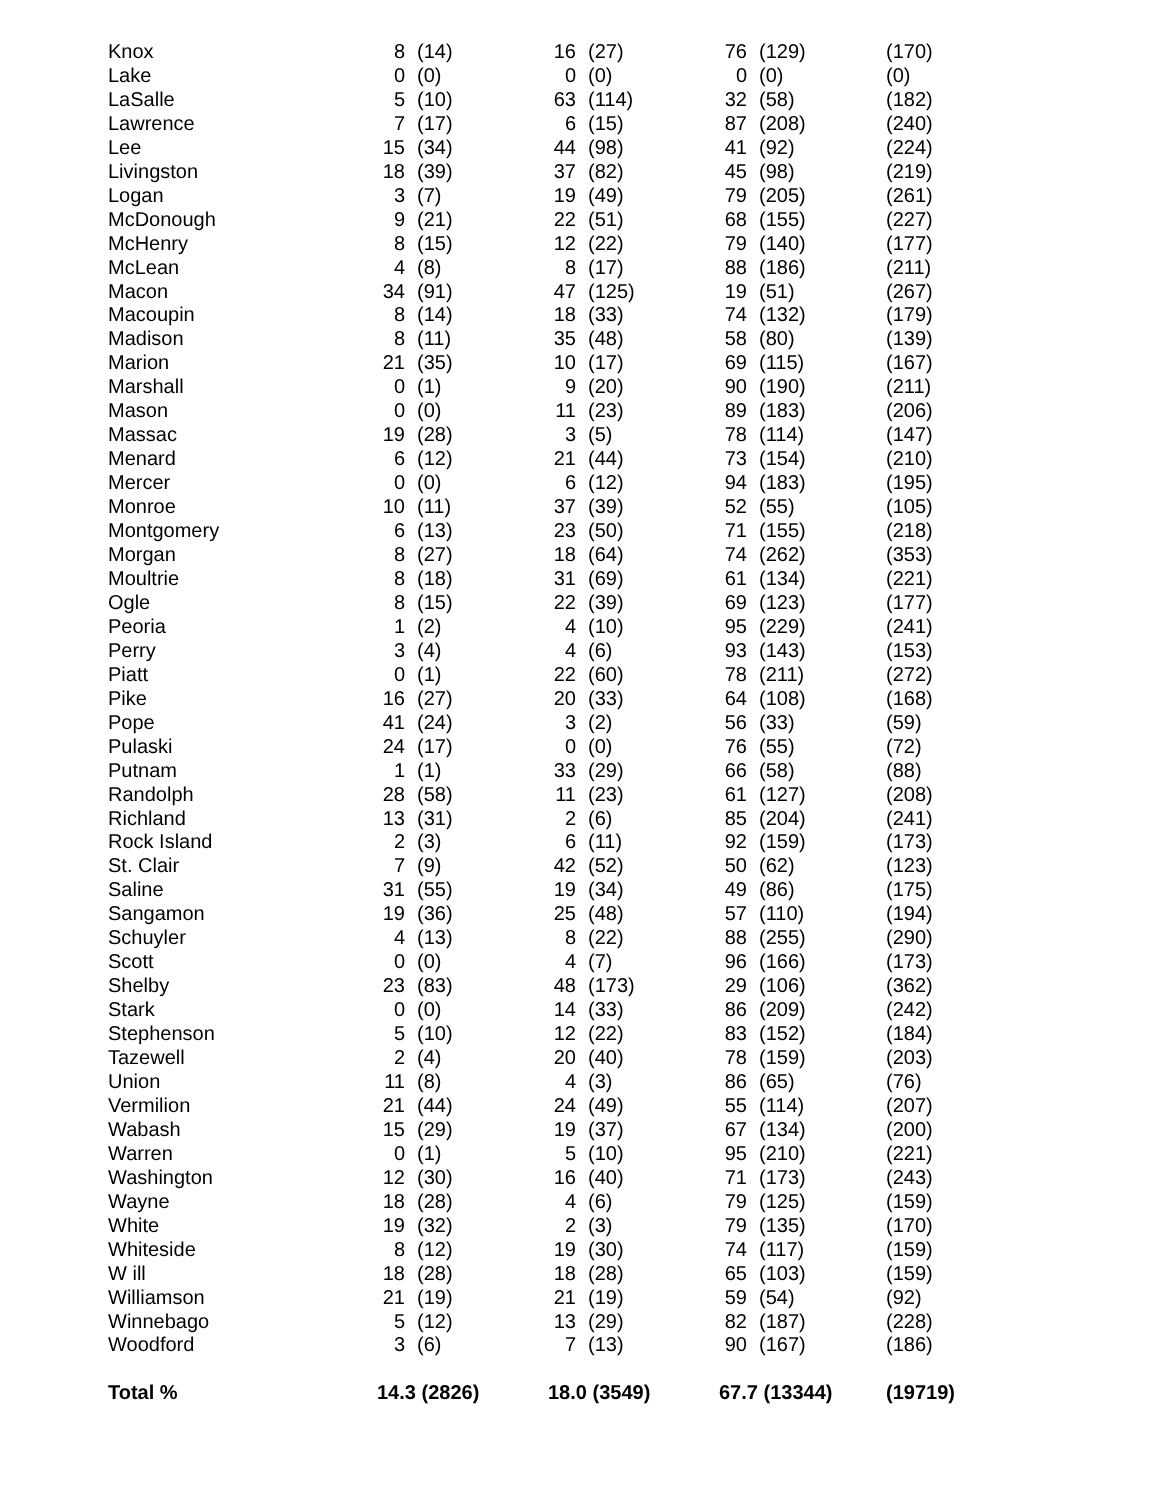| Knox | 8 | (14) | 16 | (27) | 76 | (129) | (170) |
| Lake | 0 | (0) | 0 | (0) | 0 | (0) | (0) |
| LaSalle | 5 | (10) | 63 | (114) | 32 | (58) | (182) |
| Lawrence | 7 | (17) | 6 | (15) | 87 | (208) | (240) |
| Lee | 15 | (34) | 44 | (98) | 41 | (92) | (224) |
| Livingston | 18 | (39) | 37 | (82) | 45 | (98) | (219) |
| Logan | 3 | (7) | 19 | (49) | 79 | (205) | (261) |
| McDonough | 9 | (21) | 22 | (51) | 68 | (155) | (227) |
| McHenry | 8 | (15) | 12 | (22) | 79 | (140) | (177) |
| McLean | 4 | (8) | 8 | (17) | 88 | (186) | (211) |
| Macon | 34 | (91) | 47 | (125) | 19 | (51) | (267) |
| Macoupin | 8 | (14) | 18 | (33) | 74 | (132) | (179) |
| Madison | 8 | (11) | 35 | (48) | 58 | (80) | (139) |
| Marion | 21 | (35) | 10 | (17) | 69 | (115) | (167) |
| Marshall | 0 | (1) | 9 | (20) | 90 | (190) | (211) |
| Mason | 0 | (0) | 11 | (23) | 89 | (183) | (206) |
| Massac | 19 | (28) | 3 | (5) | 78 | (114) | (147) |
| Menard | 6 | (12) | 21 | (44) | 73 | (154) | (210) |
| Mercer | 0 | (0) | 6 | (12) | 94 | (183) | (195) |
| Monroe | 10 | (11) | 37 | (39) | 52 | (55) | (105) |
| Montgomery | 6 | (13) | 23 | (50) | 71 | (155) | (218) |
| Morgan | 8 | (27) | 18 | (64) | 74 | (262) | (353) |
| Moultrie | 8 | (18) | 31 | (69) | 61 | (134) | (221) |
| Ogle | 8 | (15) | 22 | (39) | 69 | (123) | (177) |
| Peoria | 1 | (2) | 4 | (10) | 95 | (229) | (241) |
| Perry | 3 | (4) | 4 | (6) | 93 | (143) | (153) |
| Piatt | 0 | (1) | 22 | (60) | 78 | (211) | (272) |
| Pike | 16 | (27) | 20 | (33) | 64 | (108) | (168) |
| Pope | 41 | (24) | 3 | (2) | 56 | (33) | (59) |
| Pulaski | 24 | (17) | 0 | (0) | 76 | (55) | (72) |
| Putnam | 1 | (1) | 33 | (29) | 66 | (58) | (88) |
| Randolph | 28 | (58) | 11 | (23) | 61 | (127) | (208) |
| Richland | 13 | (31) | 2 | (6) | 85 | (204) | (241) |
| Rock Island | 2 | (3) | 6 | (11) | 92 | (159) | (173) |
| St. Clair | 7 | (9) | 42 | (52) | 50 | (62) | (123) |
| Saline | 31 | (55) | 19 | (34) | 49 | (86) | (175) |
| Sangamon | 19 | (36) | 25 | (48) | 57 | (110) | (194) |
| Schuyler | 4 | (13) | 8 | (22) | 88 | (255) | (290) |
| Scott | 0 | (0) | 4 | (7) | 96 | (166) | (173) |
| Shelby | 23 | (83) | 48 | (173) | 29 | (106) | (362) |
| Stark | 0 | (0) | 14 | (33) | 86 | (209) | (242) |
| Stephenson | 5 | (10) | 12 | (22) | 83 | (152) | (184) |
| Tazewell | 2 | (4) | 20 | (40) | 78 | (159) | (203) |
| Union | 11 | (8) | 4 | (3) | 86 | (65) | (76) |
| Vermilion | 21 | (44) | 24 | (49) | 55 | (114) | (207) |
| Wabash | 15 | (29) | 19 | (37) | 67 | (134) | (200) |
| Warren | 0 | (1) | 5 | (10) | 95 | (210) | (221) |
| Washington | 12 | (30) | 16 | (40) | 71 | (173) | (243) |
| Wayne | 18 | (28) | 4 | (6) | 79 | (125) | (159) |
| White | 19 | (32) | 2 | (3) | 79 | (135) | (170) |
| Whiteside | 8 | (12) | 19 | (30) | 74 | (117) | (159) |
| W ill | 18 | (28) | 18 | (28) | 65 | (103) | (159) |
| Williamson | 21 | (19) | 21 | (19) | 59 | (54) | (92) |
| Winnebago | 5 | (12) | 13 | (29) | 82 | (187) | (228) |
| Woodford | 3 | (6) | 7 | (13) | 90 | (167) | (186) |
| Total % | 14.3 (2826) | | 18.0 (3549) | | 67.7 (13344) | | (19719) |